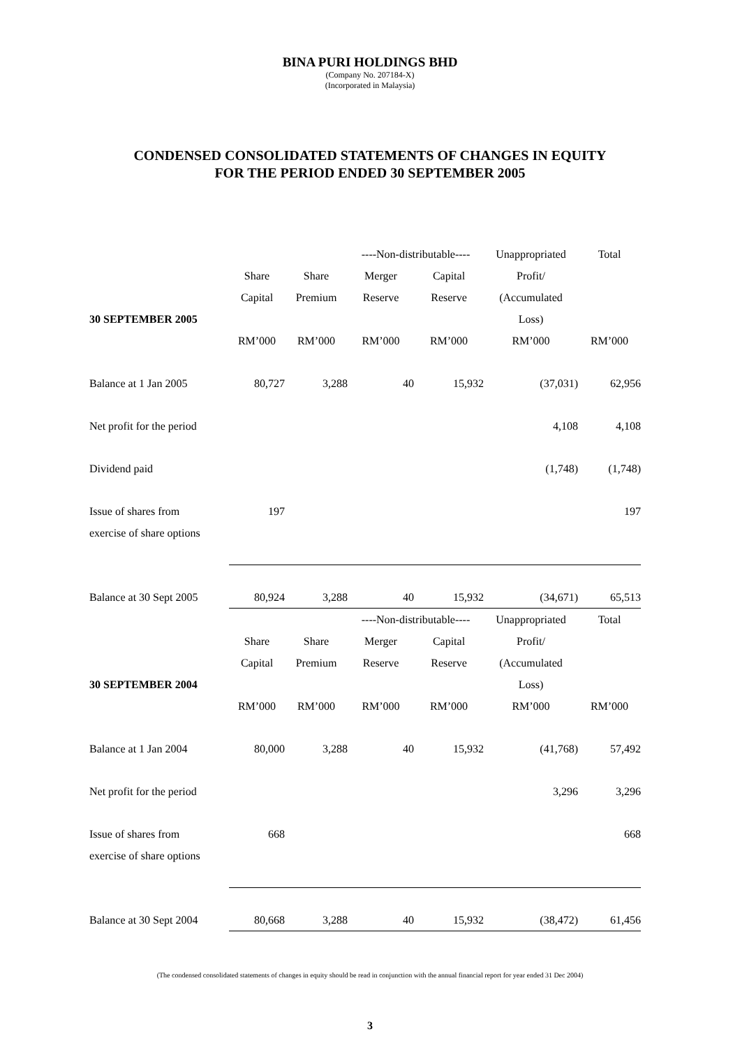BINA PURI HOLDINGS BHD
(Company No. 207184-X)
(Incorporated in Malaysia)
CONDENSED CONSOLIDATED STATEMENTS OF CHANGES IN EQUITY
FOR THE PERIOD ENDED 30 SEPTEMBER 2005
| | | | ----Non-distributable---- | | Unappropriated | Total |
| | Share | Share | Merger | Capital | Profit/ | |
| | Capital | Premium | Reserve | Reserve | (Accumulated | |
| 30 SEPTEMBER 2005 | | | | | Loss) | |
| | RM’000 | RM’000 | RM’000 | RM’000 | RM’000 | RM’000 |
| Balance at 1 Jan 2005 | 80,727 | 3,288 | 40 | 15,932 | (37,031) | 62,956 |
| Net profit for the period | | | | | 4,108 | 4,108 |
| Dividend paid | | | | | (1,748) | (1,748) |
| Issue of shares from | 197 | | | | | 197 |
| exercise of share options | | | | | | |
| Balance at 30 Sept 2005 | 80,924 | 3,288 | 40 | 15,932 | (34,671) | 65,513 |
| | | | ----Non-distributable---- | | Unappropriated | Total |
| | Share | Share | Merger | Capital | Profit/ | |
| | Capital | Premium | Reserve | Reserve | (Accumulated | |
| 30 SEPTEMBER 2004 | | | | | Loss) | |
| | RM’000 | RM’000 | RM’000 | RM’000 | RM’000 | RM’000 |
| Balance at 1 Jan 2004 | 80,000 | 3,288 | 40 | 15,932 | (41,768) | 57,492 |
| Net profit for the period | | | | | 3,296 | 3,296 |
| Issue of shares from | 668 | | | | | 668 |
| exercise of share options | | | | | | |
| Balance at 30 Sept 2004 | 80,668 | 3,288 | 40 | 15,932 | (38,472) | 61,456 |
(The condensed consolidated statements of changes in equity should be read in conjunction with the annual financial report for year ended 31 Dec 2004)
3